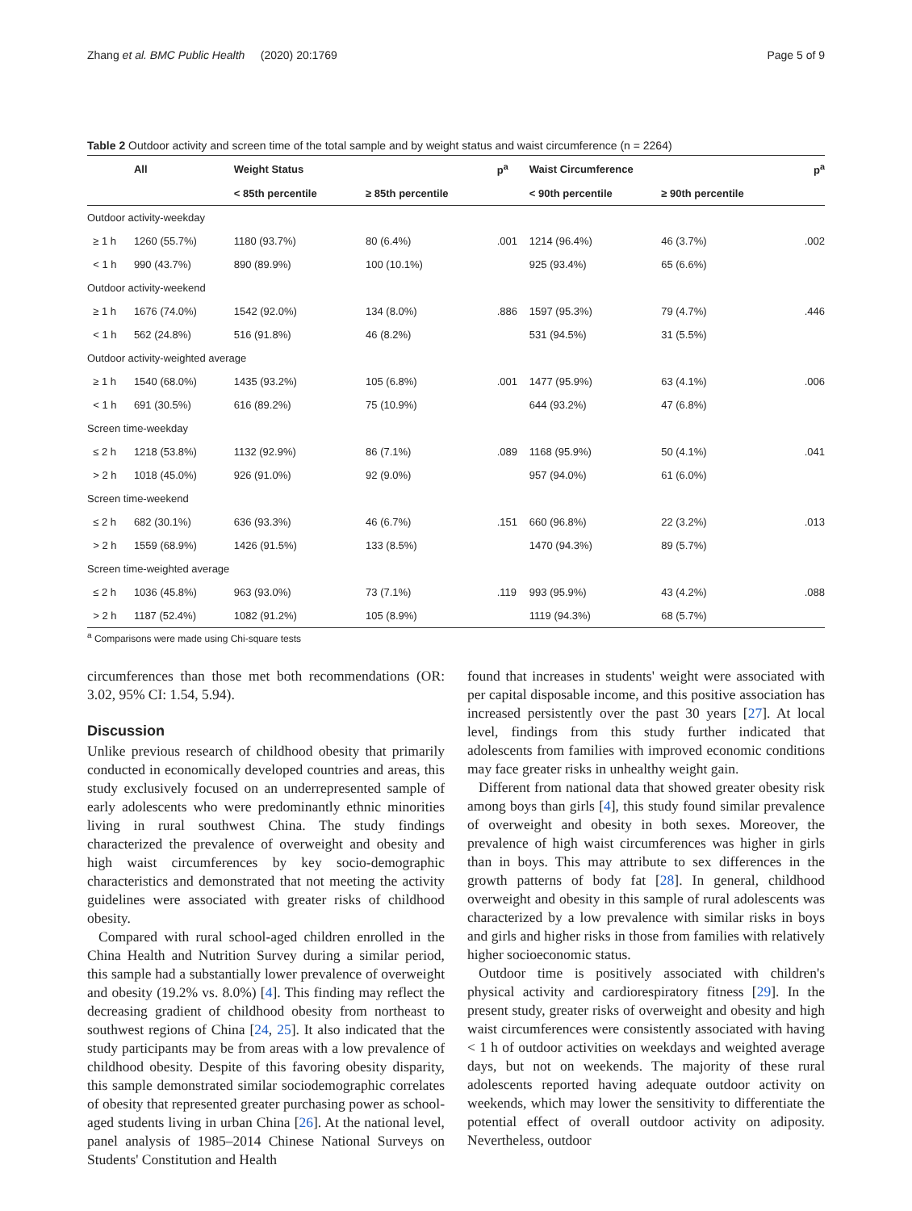Zhang et al. BMC Public Health (2020) 20:1769 Page 5 of 9
Table 2 Outdoor activity and screen time of the total sample and by weight status and waist circumference (n = 2264)
| | All | Weight Status | | p<sup>a</sup> | Waist Circumference | | p<sup>a</sup> |
| --- | --- | --- | --- | --- | --- | --- | --- |
| | | < 85th percentile | ≥ 85th percentile | | < 90th percentile | ≥ 90th percentile | |
| Outdoor activity-weekday | | | | | | | |
| ≥ 1 h | 1260 (55.7%) | 1180 (93.7%) | 80 (6.4%) | .001 | 1214 (96.4%) | 46 (3.7%) | .002 |
| < 1 h | 990 (43.7%) | 890 (89.9%) | 100 (10.1%) | | 925 (93.4%) | 65 (6.6%) | |
| Outdoor activity-weekend | | | | | | | |
| ≥ 1 h | 1676 (74.0%) | 1542 (92.0%) | 134 (8.0%) | .886 | 1597 (95.3%) | 79 (4.7%) | .446 |
| < 1 h | 562 (24.8%) | 516 (91.8%) | 46 (8.2%) | | 531 (94.5%) | 31 (5.5%) | |
| Outdoor activity-weighted average | | | | | | | |
| ≥ 1 h | 1540 (68.0%) | 1435 (93.2%) | 105 (6.8%) | .001 | 1477 (95.9%) | 63 (4.1%) | .006 |
| < 1 h | 691 (30.5%) | 616 (89.2%) | 75 (10.9%) | | 644 (93.2%) | 47 (6.8%) | |
| Screen time-weekday | | | | | | | |
| ≤ 2 h | 1218 (53.8%) | 1132 (92.9%) | 86 (7.1%) | .089 | 1168 (95.9%) | 50 (4.1%) | .041 |
| > 2 h | 1018 (45.0%) | 926 (91.0%) | 92 (9.0%) | | 957 (94.0%) | 61 (6.0%) | |
| Screen time-weekend | | | | | | | |
| ≤ 2 h | 682 (30.1%) | 636 (93.3%) | 46 (6.7%) | .151 | 660 (96.8%) | 22 (3.2%) | .013 |
| > 2 h | 1559 (68.9%) | 1426 (91.5%) | 133 (8.5%) | | 1470 (94.3%) | 89 (5.7%) | |
| Screen time-weighted average | | | | | | | |
| ≤ 2 h | 1036 (45.8%) | 963 (93.0%) | 73 (7.1%) | .119 | 993 (95.9%) | 43 (4.2%) | .088 |
| > 2 h | 1187 (52.4%) | 1082 (91.2%) | 105 (8.9%) | | 1119 (94.3%) | 68 (5.7%) | |
<sup>a</sup> Comparisons were made using Chi-square tests
circumferences than those met both recommendations (OR: 3.02, 95% CI: 1.54, 5.94).
Discussion
Unlike previous research of childhood obesity that primarily conducted in economically developed countries and areas, this study exclusively focused on an underrepresented sample of early adolescents who were predominantly ethnic minorities living in rural southwest China. The study findings characterized the prevalence of overweight and obesity and high waist circumferences by key socio-demographic characteristics and demonstrated that not meeting the activity guidelines were associated with greater risks of childhood obesity.
Compared with rural school-aged children enrolled in the China Health and Nutrition Survey during a similar period, this sample had a substantially lower prevalence of overweight and obesity (19.2% vs. 8.0%) [4]. This finding may reflect the decreasing gradient of childhood obesity from northeast to southwest regions of China [24, 25]. It also indicated that the study participants may be from areas with a low prevalence of childhood obesity. Despite of this favoring obesity disparity, this sample demonstrated similar sociodemographic correlates of obesity that represented greater purchasing power as school-aged students living in urban China [26]. At the national level, panel analysis of 1985–2014 Chinese National Surveys on Students' Constitution and Health
found that increases in students' weight were associated with per capital disposable income, and this positive association has increased persistently over the past 30 years [27]. At local level, findings from this study further indicated that adolescents from families with improved economic conditions may face greater risks in unhealthy weight gain.
Different from national data that showed greater obesity risk among boys than girls [4], this study found similar prevalence of overweight and obesity in both sexes. Moreover, the prevalence of high waist circumferences was higher in girls than in boys. This may attribute to sex differences in the growth patterns of body fat [28]. In general, childhood overweight and obesity in this sample of rural adolescents was characterized by a low prevalence with similar risks in boys and girls and higher risks in those from families with relatively higher socioeconomic status.
Outdoor time is positively associated with children's physical activity and cardiorespiratory fitness [29]. In the present study, greater risks of overweight and obesity and high waist circumferences were consistently associated with having < 1 h of outdoor activities on weekdays and weighted average days, but not on weekends. The majority of these rural adolescents reported having adequate outdoor activity on weekends, which may lower the sensitivity to differentiate the potential effect of overall outdoor activity on adiposity. Nevertheless, outdoor